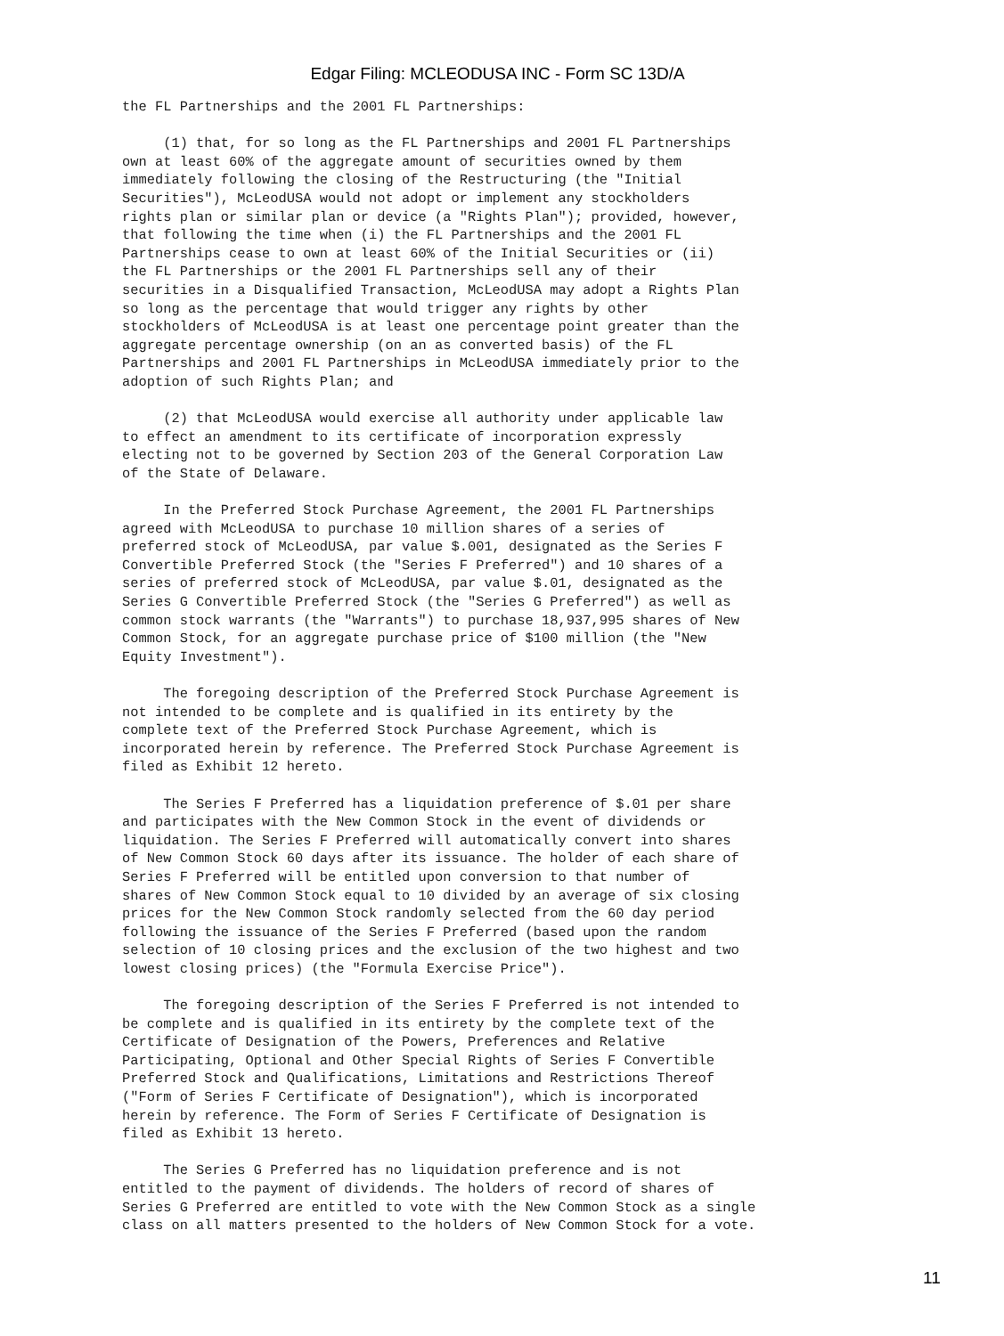Edgar Filing: MCLEODUSA INC - Form SC 13D/A
the FL Partnerships and the 2001 FL Partnerships:

     (1) that, for so long as the FL Partnerships and 2001 FL Partnerships
own at least 60% of the aggregate amount of securities owned by them
immediately following the closing of the Restructuring (the "Initial
Securities"), McLeodUSA would not adopt or implement any stockholders
rights plan or similar plan or device (a "Rights Plan"); provided, however,
that following the time when (i) the FL Partnerships and the 2001 FL
Partnerships cease to own at least 60% of the Initial Securities or (ii)
the FL Partnerships or the 2001 FL Partnerships sell any of their
securities in a Disqualified Transaction, McLeodUSA may adopt a Rights Plan
so long as the percentage that would trigger any rights by other
stockholders of McLeodUSA is at least one percentage point greater than the
aggregate percentage ownership (on an as converted basis) of the FL
Partnerships and 2001 FL Partnerships in McLeodUSA immediately prior to the
adoption of such Rights Plan; and

     (2) that McLeodUSA would exercise all authority under applicable law
to effect an amendment to its certificate of incorporation expressly
electing not to be governed by Section 203 of the General Corporation Law
of the State of Delaware.

     In the Preferred Stock Purchase Agreement, the 2001 FL Partnerships
agreed with McLeodUSA to purchase 10 million shares of a series of
preferred stock of McLeodUSA, par value $.001, designated as the Series F
Convertible Preferred Stock (the "Series F Preferred") and 10 shares of a
series of preferred stock of McLeodUSA, par value $.01, designated as the
Series G Convertible Preferred Stock (the "Series G Preferred") as well as
common stock warrants (the "Warrants") to purchase 18,937,995 shares of New
Common Stock, for an aggregate purchase price of $100 million (the "New
Equity Investment").

     The foregoing description of the Preferred Stock Purchase Agreement is
not intended to be complete and is qualified in its entirety by the
complete text of the Preferred Stock Purchase Agreement, which is
incorporated herein by reference. The Preferred Stock Purchase Agreement is
filed as Exhibit 12 hereto.

     The Series F Preferred has a liquidation preference of $.01 per share
and participates with the New Common Stock in the event of dividends or
liquidation. The Series F Preferred will automatically convert into shares
of New Common Stock 60 days after its issuance. The holder of each share of
Series F Preferred will be entitled upon conversion to that number of
shares of New Common Stock equal to 10 divided by an average of six closing
prices for the New Common Stock randomly selected from the 60 day period
following the issuance of the Series F Preferred (based upon the random
selection of 10 closing prices and the exclusion of the two highest and two
lowest closing prices) (the "Formula Exercise Price").

     The foregoing description of the Series F Preferred is not intended to
be complete and is qualified in its entirety by the complete text of the
Certificate of Designation of the Powers, Preferences and Relative
Participating, Optional and Other Special Rights of Series F Convertible
Preferred Stock and Qualifications, Limitations and Restrictions Thereof
("Form of Series F Certificate of Designation"), which is incorporated
herein by reference. The Form of Series F Certificate of Designation is
filed as Exhibit 13 hereto.

     The Series G Preferred has no liquidation preference and is not
entitled to the payment of dividends. The holders of record of shares of
Series G Preferred are entitled to vote with the New Common Stock as a single
class on all matters presented to the holders of New Common Stock for a vote.
11